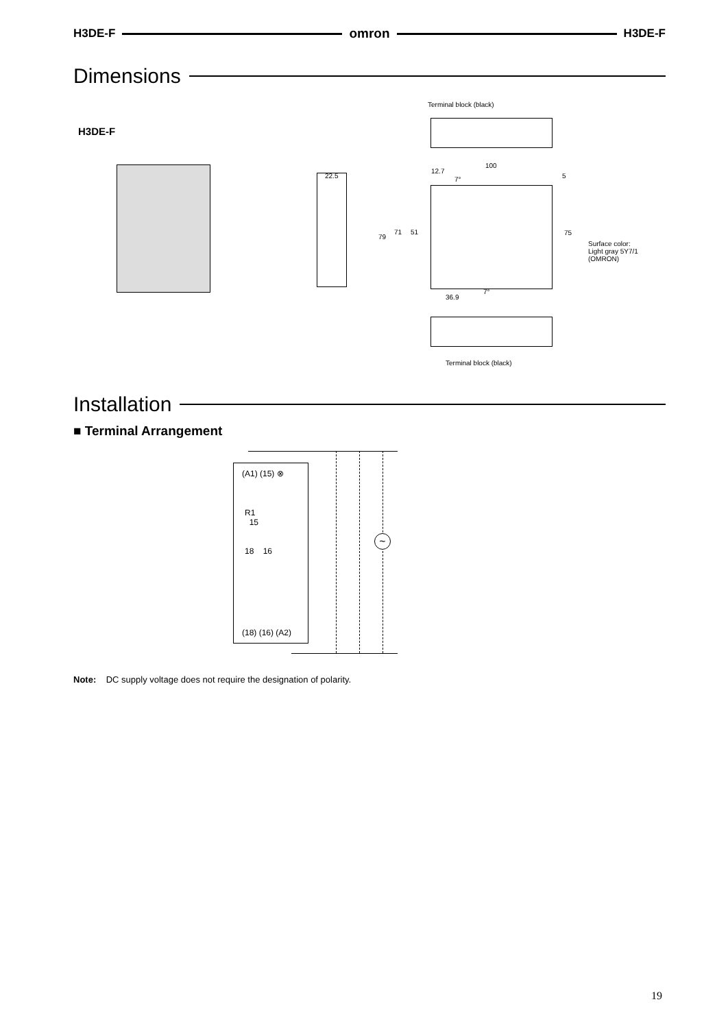H3DE-F omron H3DE-F
Dimensions
H3DE-F
Terminal block (black)
22.5
100
12.7
7° 5
79
71 51 75
Surface color:
Light gray 5Y7/1
(OMRON)
36.9
7°
Terminal block (black)
Installation
■ Terminal Arrangement
(A1) (15) ⊗
R1
15
18 16
(18) (16) (A2)
~
Note: DC supply voltage does not require the designation of polarity.
19